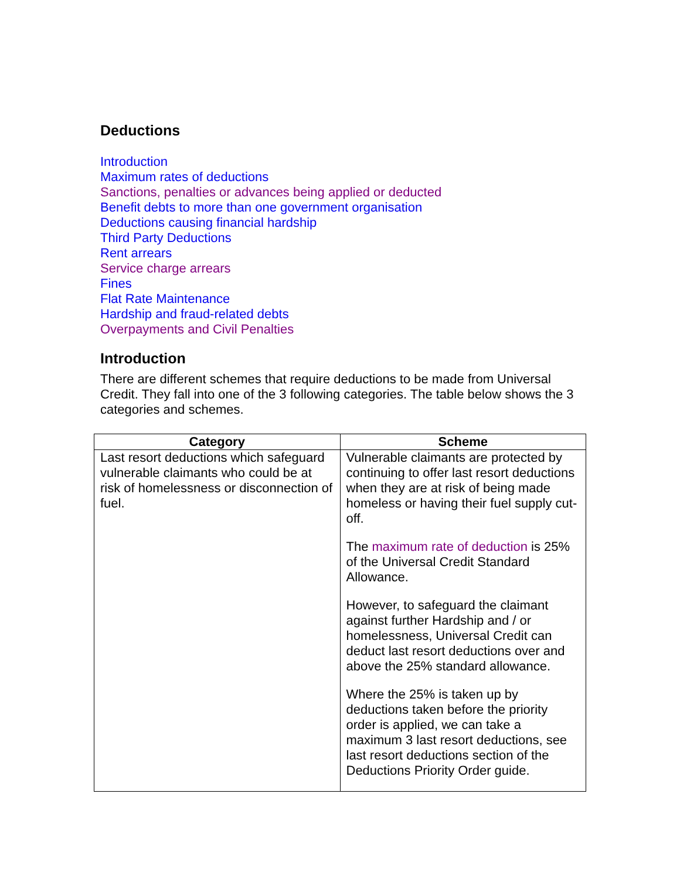Deductions
Introduction
Maximum rates of deductions
Sanctions, penalties or advances being applied or deducted
Benefit debts to more than one government organisation
Deductions causing financial hardship
Third Party Deductions
Rent arrears
Service charge arrears
Fines
Flat Rate Maintenance
Hardship and fraud-related debts
Overpayments and Civil Penalties
Introduction
There are different schemes that require deductions to be made from Universal Credit. They fall into one of the 3 following categories. The table below shows the 3 categories and schemes.
| Category | Scheme |
| --- | --- |
| Last resort deductions which safeguard vulnerable claimants who could be at risk of homelessness or disconnection of fuel. | Vulnerable claimants are protected by continuing to offer last resort deductions when they are at risk of being made homeless or having their fuel supply cut-off. The maximum rate of deduction is 25% of the Universal Credit Standard Allowance. However, to safeguard the claimant against further Hardship and / or homelessness, Universal Credit can deduct last resort deductions over and above the 25% standard allowance. Where the 25% is taken up by deductions taken before the priority order is applied, we can take a maximum 3 last resort deductions, see last resort deductions section of the Deductions Priority Order guide. |